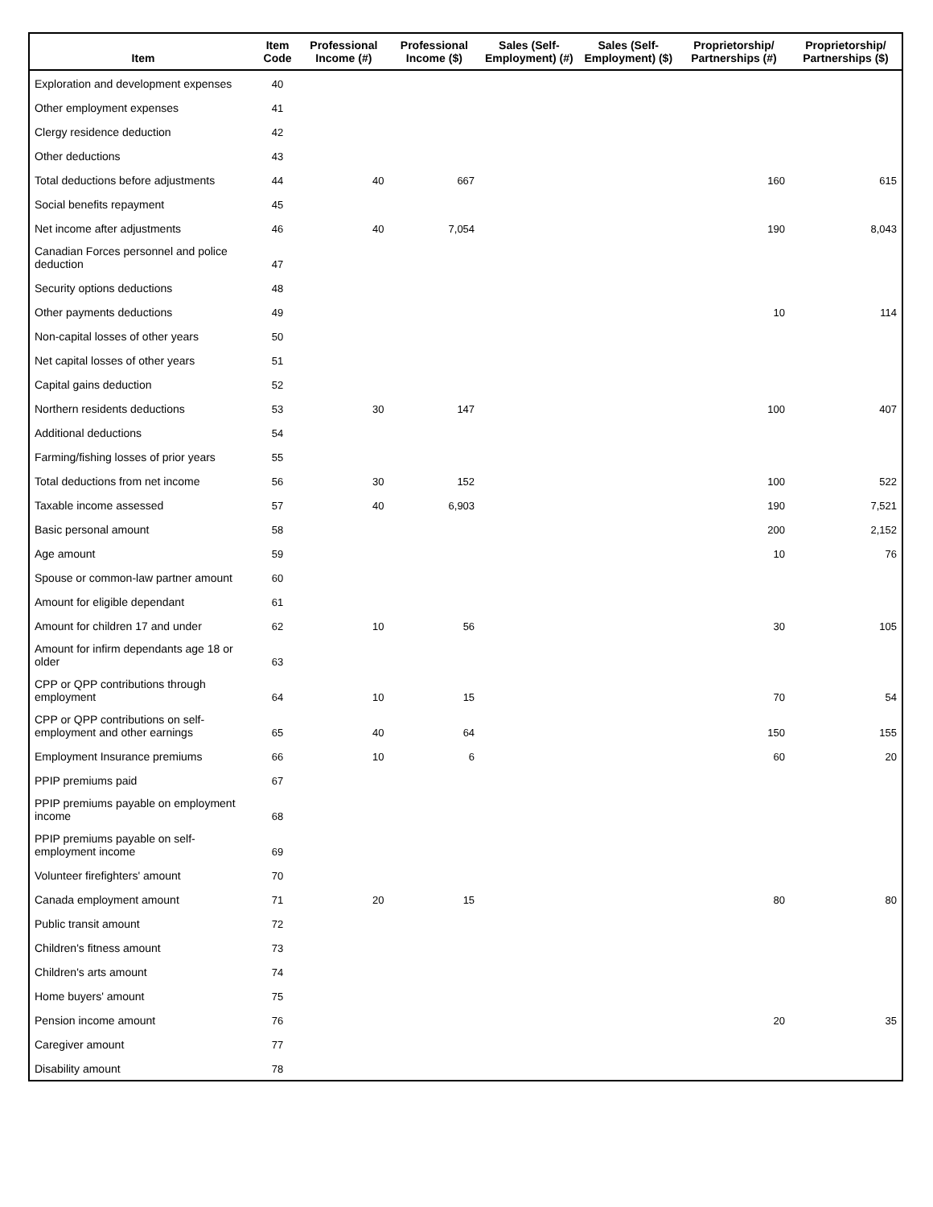| Item | Item Code | Professional Income (#) | Professional Income ($) | Sales (Self-Employment) (#) | Sales (Self-Employment) ($) | Proprietorship/ Partnerships (#) | Proprietorship/ Partnerships ($) |
| --- | --- | --- | --- | --- | --- | --- | --- |
| Exploration and development expenses | 40 | | | | | | |
| Other employment expenses | 41 | | | | | | |
| Clergy residence deduction | 42 | | | | | | |
| Other deductions | 43 | | | | | | |
| Total deductions before adjustments | 44 | 40 | 667 | | | 160 | 615 |
| Social benefits repayment | 45 | | | | | | |
| Net income after adjustments | 46 | 40 | 7,054 | | | 190 | 8,043 |
| Canadian Forces personnel and police deduction | 47 | | | | | | |
| Security options deductions | 48 | | | | | | |
| Other payments deductions | 49 | | | | | 10 | 114 |
| Non-capital losses of other years | 50 | | | | | | |
| Net capital losses of other years | 51 | | | | | | |
| Capital gains deduction | 52 | | | | | | |
| Northern residents deductions | 53 | 30 | 147 | | | 100 | 407 |
| Additional deductions | 54 | | | | | | |
| Farming/fishing losses of prior years | 55 | | | | | | |
| Total deductions from net income | 56 | 30 | 152 | | | 100 | 522 |
| Taxable income assessed | 57 | 40 | 6,903 | | | 190 | 7,521 |
| Basic personal amount | 58 | | | | | 200 | 2,152 |
| Age amount | 59 | | | | | 10 | 76 |
| Spouse or common-law partner amount | 60 | | | | | | |
| Amount for eligible dependant | 61 | | | | | | |
| Amount for children 17 and under | 62 | 10 | 56 | | | 30 | 105 |
| Amount for infirm dependants age 18 or older | 63 | | | | | | |
| CPP or QPP contributions through employment | 64 | 10 | 15 | | | 70 | 54 |
| CPP or QPP contributions on self-employment and other earnings | 65 | 40 | 64 | | | 150 | 155 |
| Employment Insurance premiums | 66 | 10 | 6 | | | 60 | 20 |
| PPIP premiums paid | 67 | | | | | | |
| PPIP premiums payable on employment income | 68 | | | | | | |
| PPIP premiums payable on self-employment income | 69 | | | | | | |
| Volunteer firefighters' amount | 70 | | | | | | |
| Canada employment amount | 71 | 20 | 15 | | | 80 | 80 |
| Public transit amount | 72 | | | | | | |
| Children's fitness amount | 73 | | | | | | |
| Children's arts amount | 74 | | | | | | |
| Home buyers' amount | 75 | | | | | | |
| Pension income amount | 76 | | | | | 20 | 35 |
| Caregiver amount | 77 | | | | | | |
| Disability amount | 78 | | | | | | |